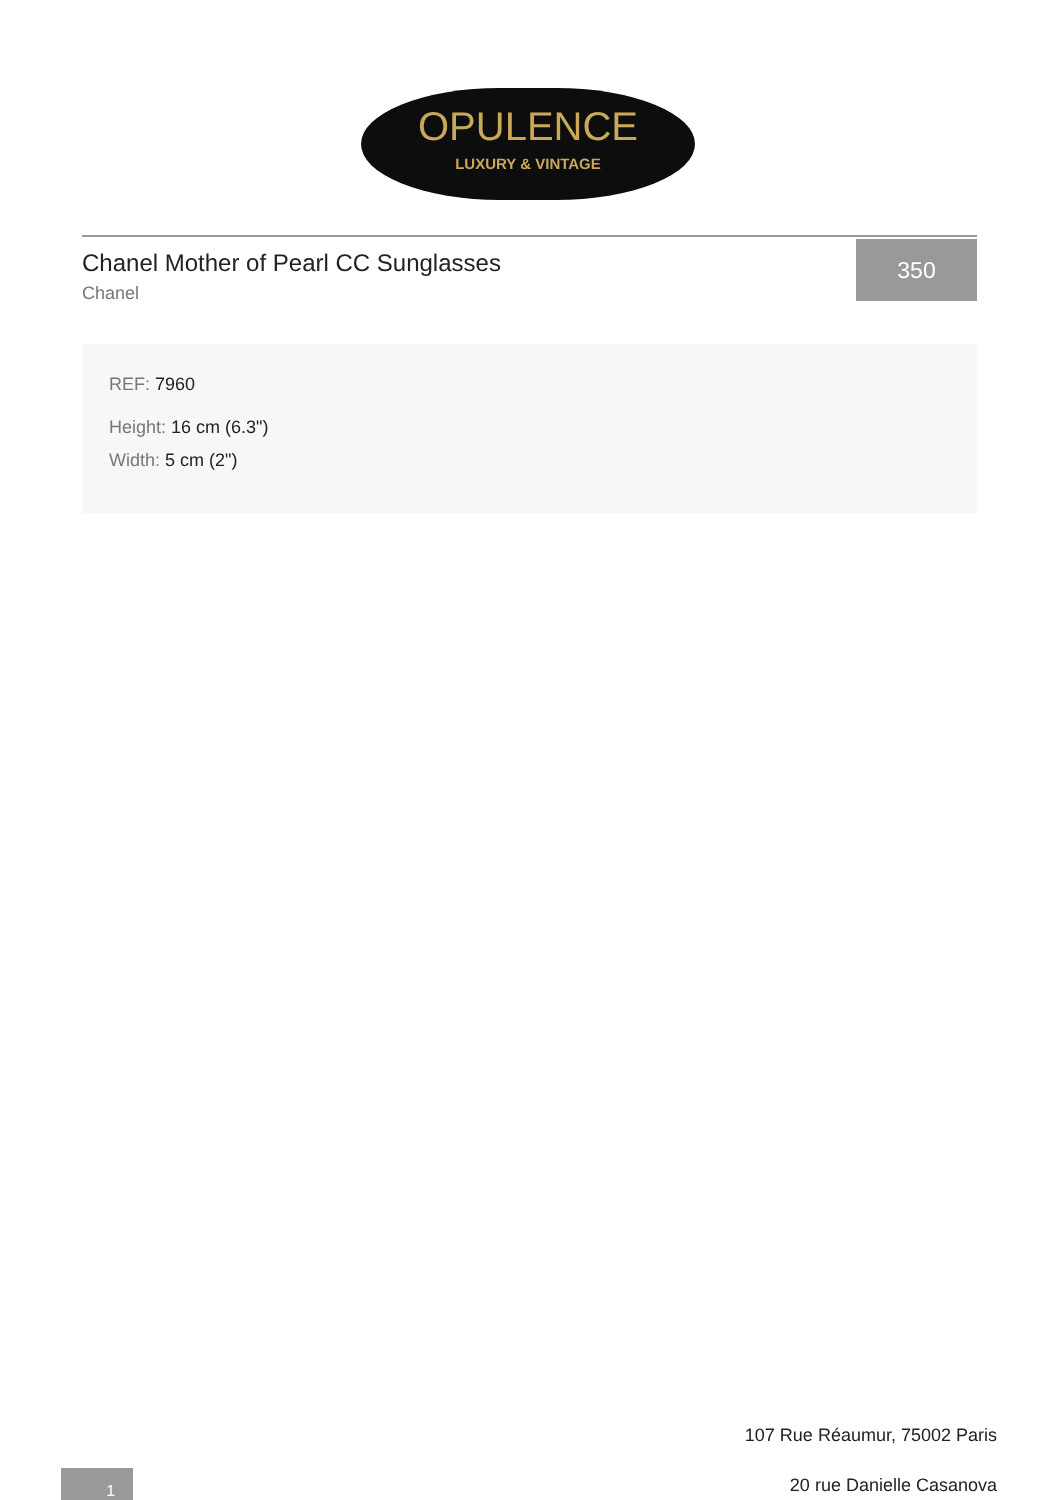OPULENCE
LUXURY & VINTAGE
Chanel Mother of Pearl CC Sunglasses
Chanel
350
REF: 7960
Height: 16 cm (6.3")
Width: 5 cm (2")
107 Rue Réaumur, 75002 Paris
20 rue Danielle Casanova
1